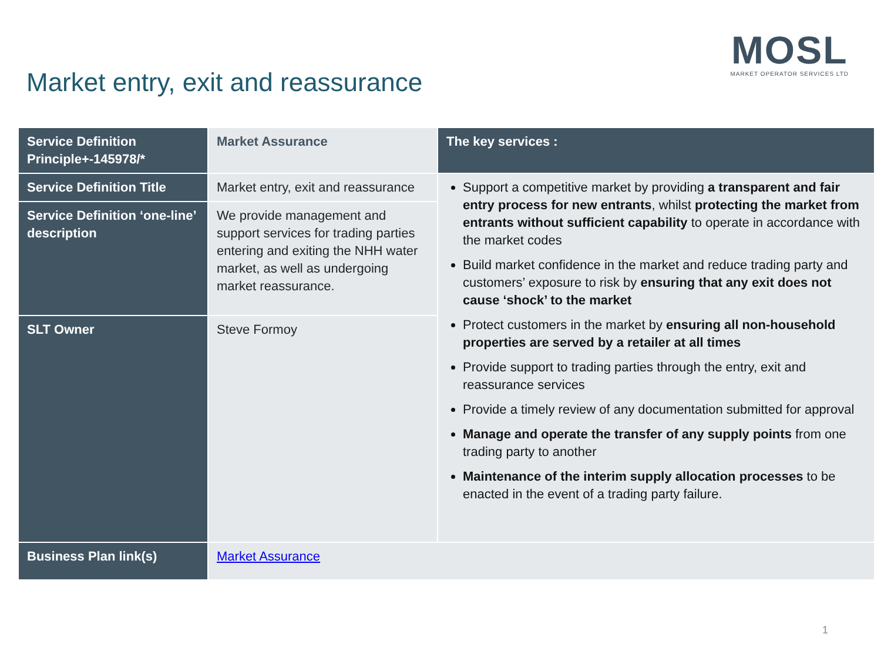Market entry, exit and reassurance
MOSL
MARKET OPERATOR SERVICES LTD
| Service Definition Principle+-145978/* | Market Assurance | The key services : |
| Service Definition Title | Market entry, exit and reassurance | Support a competitive market by providing a transparent and fair entry process for new entrants , whilst protecting the market from entrants without sufficient capability to operate in accordance with the market codes Build market confidence in the market and reduce trading party and customers’ exposure to risk by ensuring that any exit does not cause ‘shock’ to the market Protect customers in the market by ensuring all non-household properties are served by a retailer at all times Provide support to trading parties through the entry, exit and reassurance services Provide a timely review of any documentation submitted for approval Manage and operate the transfer of any supply points from one trading party to another Maintenance of the interim supply allocation processes to be enacted in the event of a trading party failure. |
| Service Definition ‘one-line’ description | We provide management and support services for trading parties entering and exiting the NHH water market, as well as undergoing market reassurance. | |
| SLT Owner | Steve Formoy | |
| Business Plan link(s) | Market Assurance | |
1